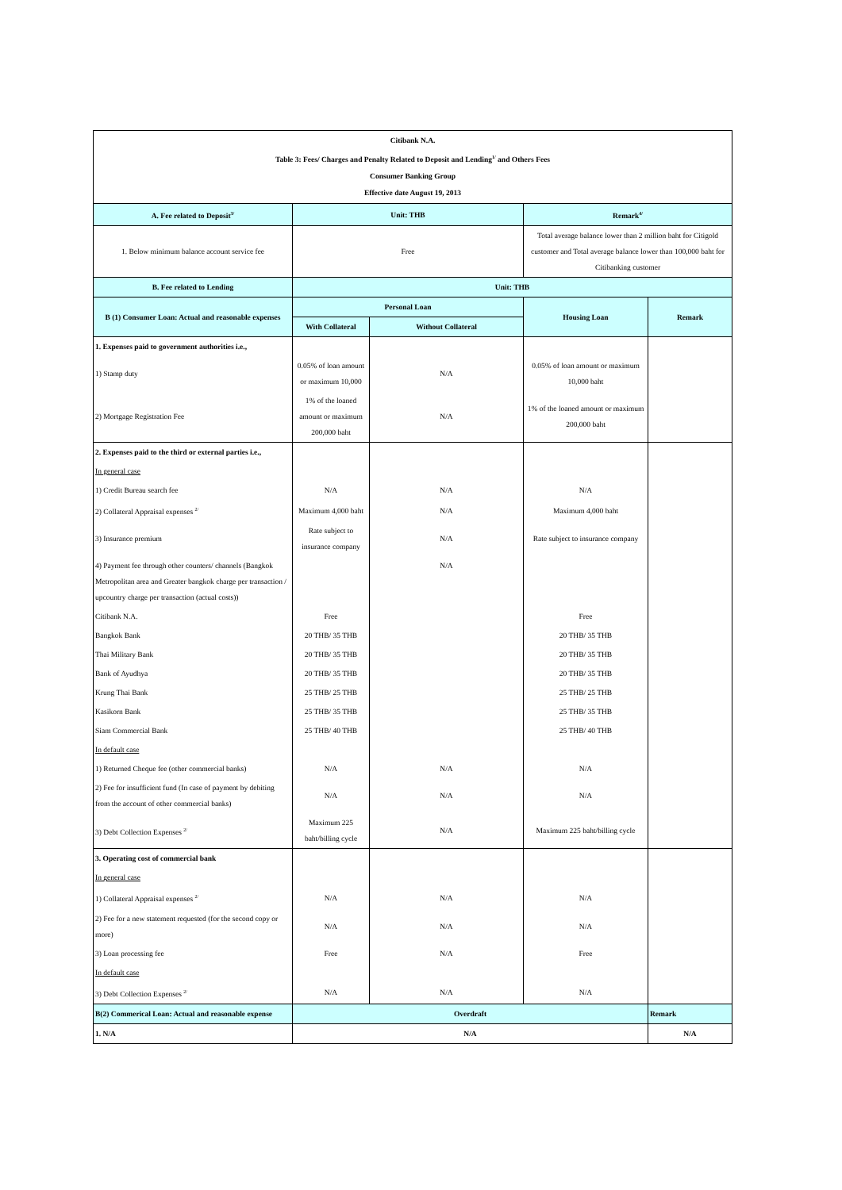| Citibank N.A. Table 3: Fees/ Charges and Penalty Related to Deposit and Lending<sup>1/</sup> and Others Fees Consumer Banking Group Effective date August 19, 2013 | | | | |
| A. Fee related to Deposit<sup>3/</sup> | Unit: THB | | Remark<sup>4/</sup> | |
| 1. Below minimum balance account service fee | Free | | Total average balance lower than 2 million baht for Citigold customer and Total average balance lower than 100,000 baht for Citibanking customer | |
| B. Fee related to Lending | Unit: THB | | | |
| B (1) Consumer Loan: Actual and reasonable expenses | Personal Loan | | Housing Loan | Remark |
| | With Collateral | Without Collateral | | |
| 1. Expenses paid to government authorities i.e., | | | | |
| 1) Stamp duty | 0.05% of loan amount or maximum 10,000 | N/A | 0.05% of loan amount or maximum 10,000 baht | |
| 2) Mortgage Registration Fee | 1% of the loaned amount or maximum 200,000 baht | N/A | 1% of the loaned amount or maximum 200,000 baht | |
| 2. Expenses paid to the third or external parties i.e., | | | | |
| In general case | | | | |
| 1) Credit Bureau search fee | N/A | N/A | N/A | |
| 2) Collateral Appraisal expenses <sup>2/</sup> | Maximum 4,000 baht | N/A | Maximum 4,000 baht | |
| 3) Insurance premium | Rate subject to insurance company | N/A | Rate subject to insurance company | |
| 4) Payment fee through other counters/ channels (Bangkok Metropolitan area and Greater bangkok charge per transaction / upcountry charge per transaction (actual costs)) | | N/A | | |
| Citibank N.A. | Free | | Free | |
| Bangkok Bank | 20 THB/ 35 THB | | 20 THB/ 35 THB | |
| Thai Military Bank | 20 THB/ 35 THB | | 20 THB/ 35 THB | |
| Bank of Ayudhya | 20 THB/ 35 THB | | 20 THB/ 35 THB | |
| Krung Thai Bank | 25 THB/ 25 THB | | 25 THB/ 25 THB | |
| Kasikorn Bank | 25 THB/ 35 THB | | 25 THB/ 35 THB | |
| Siam Commercial Bank | 25 THB/ 40 THB | | 25 THB/ 40 THB | |
| In default case | | | | |
| 1) Returned Cheque fee (other commercial banks) | N/A | N/A | N/A | |
| 2) Fee for insufficient fund (In case of payment by debiting from the account of other commercial banks) | N/A | N/A | N/A | |
| 3) Debt Collection Expenses <sup>2/</sup> | Maximum 225 baht/billing cycle | N/A | Maximum 225 baht/billing cycle | |
| 3. Operating cost of commercial bank | | | | |
| In general case | | | | |
| 1) Collateral Appraisal expenses <sup>2/</sup> | N/A | N/A | N/A | |
| 2) Fee for a new statement requested (for the second copy or more) | N/A | N/A | N/A | |
| 3) Loan processing fee | Free | N/A | Free | |
| In default case | | | | |
| 3) Debt Collection Expenses <sup>2/</sup> | N/A | N/A | N/A | |
| B(2) Commerical Loan: Actual and reasonable expense | Overdraft | | | Remark |
| 1. N/A | N/A | | | N/A |